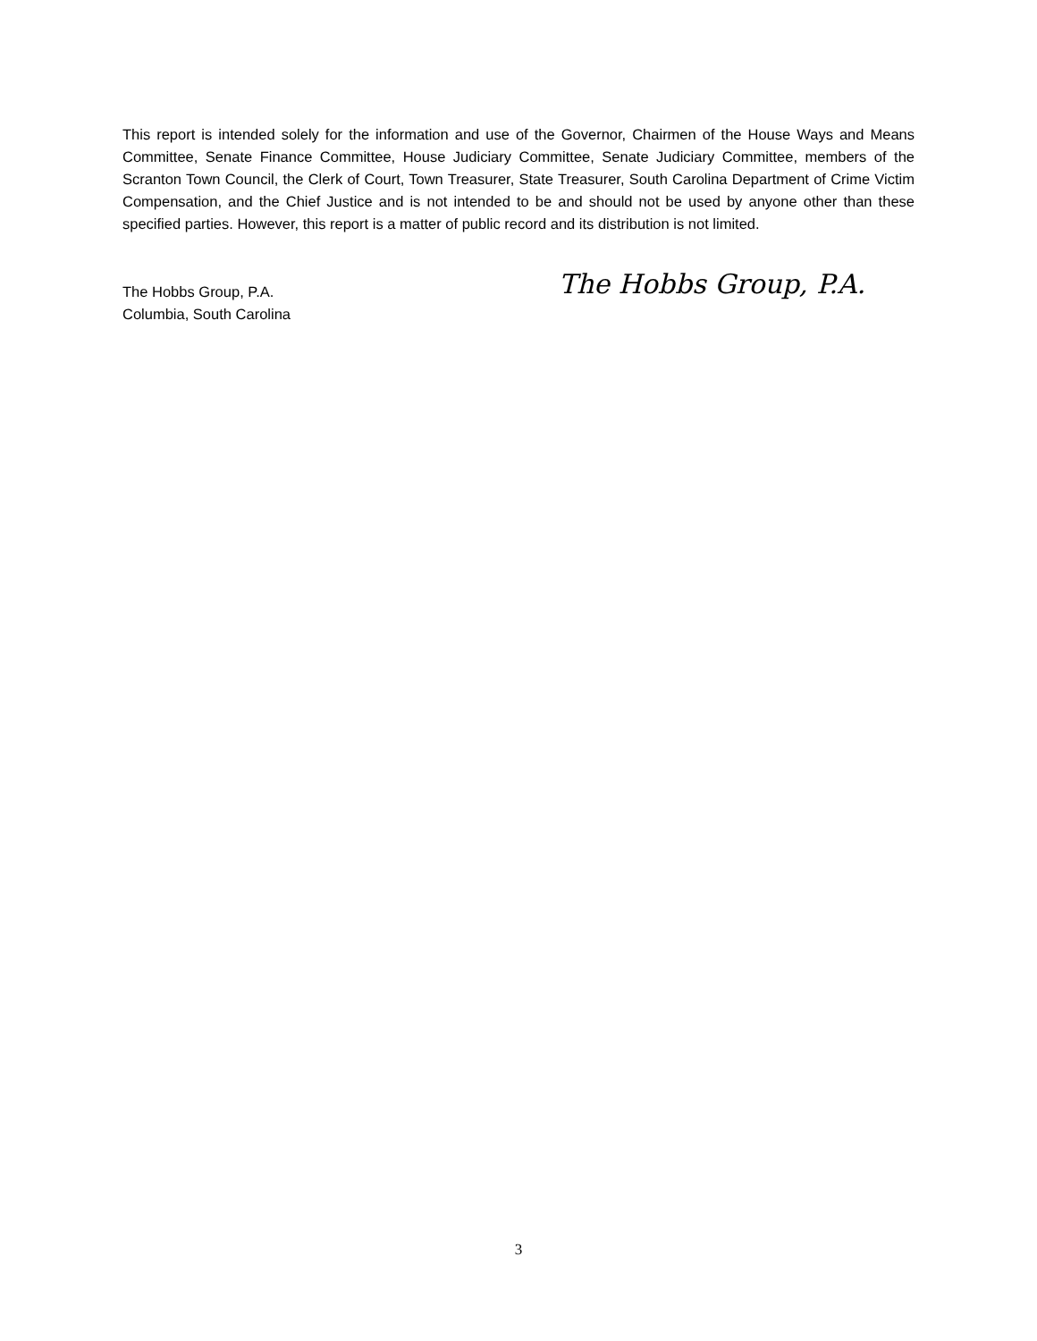This report is intended solely for the information and use of the Governor, Chairmen of the House Ways and Means Committee, Senate Finance Committee, House Judiciary Committee, Senate Judiciary Committee, members of the Scranton Town Council, the Clerk of Court, Town Treasurer, State Treasurer, South Carolina Department of Crime Victim Compensation, and the Chief Justice and is not intended to be and should not be used by anyone other than these specified parties. However, this report is a matter of public record and its distribution is not limited.
The Hobbs Group, P.A.
Columbia, South Carolina
The Hobbs Group, P.A.
3